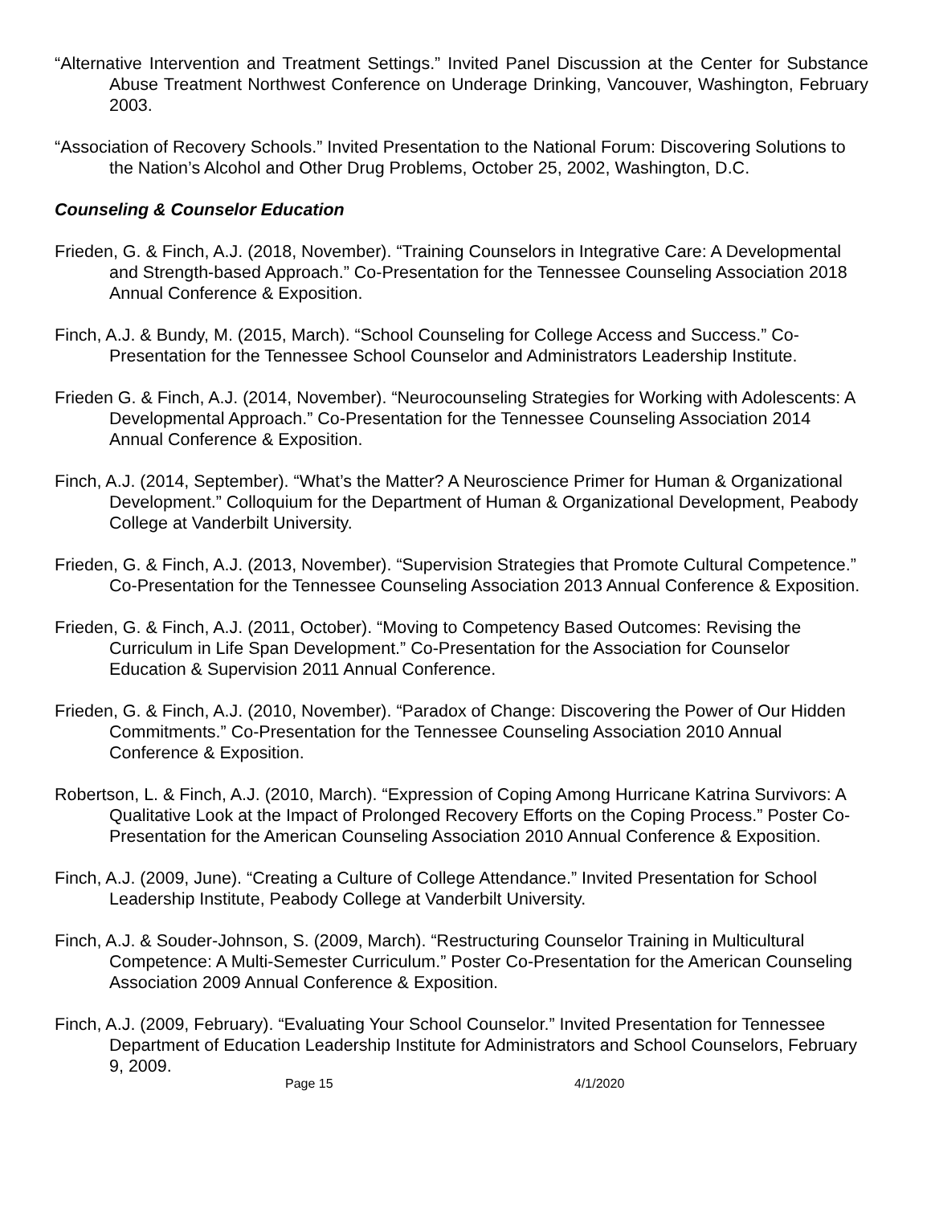“Alternative Intervention and Treatment Settings.” Invited Panel Discussion at the Center for Substance Abuse Treatment Northwest Conference on Underage Drinking, Vancouver, Washington, February 2003.
“Association of Recovery Schools.” Invited Presentation to the National Forum: Discovering Solutions to the Nation’s Alcohol and Other Drug Problems, October 25, 2002, Washington, D.C.
Counseling & Counselor Education
Frieden, G. & Finch, A.J. (2018, November). “Training Counselors in Integrative Care: A Developmental and Strength-based Approach.” Co-Presentation for the Tennessee Counseling Association 2018 Annual Conference & Exposition.
Finch, A.J. & Bundy, M. (2015, March). “School Counseling for College Access and Success.” Co-Presentation for the Tennessee School Counselor and Administrators Leadership Institute.
Frieden G. & Finch, A.J. (2014, November). “Neurocounseling Strategies for Working with Adolescents: A Developmental Approach.” Co-Presentation for the Tennessee Counseling Association 2014 Annual Conference & Exposition.
Finch, A.J. (2014, September). “What’s the Matter? A Neuroscience Primer for Human & Organizational Development.” Colloquium for the Department of Human & Organizational Development, Peabody College at Vanderbilt University.
Frieden, G. & Finch, A.J. (2013, November). “Supervision Strategies that Promote Cultural Competence.” Co-Presentation for the Tennessee Counseling Association 2013 Annual Conference & Exposition.
Frieden, G. & Finch, A.J. (2011, October). “Moving to Competency Based Outcomes: Revising the Curriculum in Life Span Development.” Co-Presentation for the Association for Counselor Education & Supervision 2011 Annual Conference.
Frieden, G. & Finch, A.J. (2010, November). “Paradox of Change: Discovering the Power of Our Hidden Commitments.” Co-Presentation for the Tennessee Counseling Association 2010 Annual Conference & Exposition.
Robertson, L. & Finch, A.J. (2010, March). “Expression of Coping Among Hurricane Katrina Survivors: A Qualitative Look at the Impact of Prolonged Recovery Efforts on the Coping Process.” Poster Co-Presentation for the American Counseling Association 2010 Annual Conference & Exposition.
Finch, A.J. (2009, June). “Creating a Culture of College Attendance.” Invited Presentation for School Leadership Institute, Peabody College at Vanderbilt University.
Finch, A.J. & Souder-Johnson, S. (2009, March). “Restructuring Counselor Training in Multicultural Competence: A Multi-Semester Curriculum.” Poster Co-Presentation for the American Counseling Association 2009 Annual Conference & Exposition.
Finch, A.J. (2009, February). “Evaluating Your School Counselor.” Invited Presentation for Tennessee Department of Education Leadership Institute for Administrators and School Counselors, February 9, 2009.
Page 15 4/1/2020